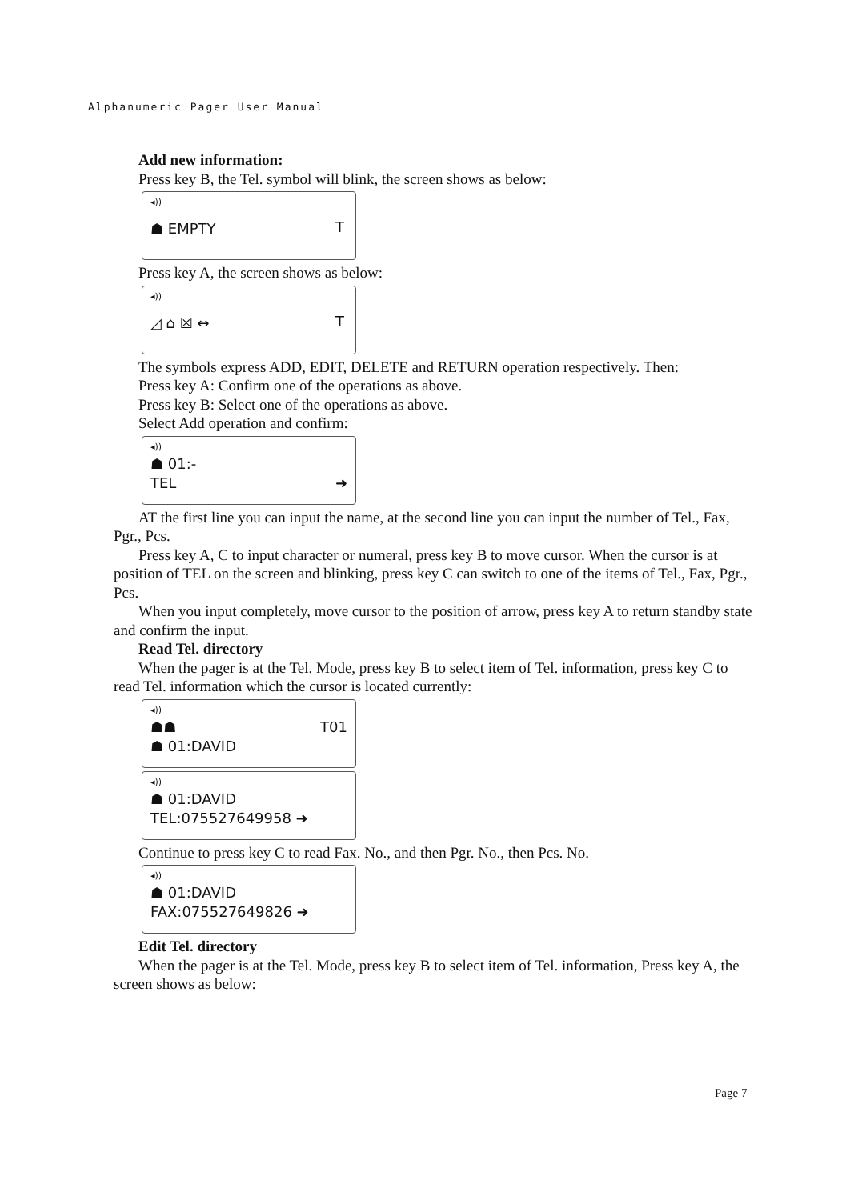Alphanumeric Pager User Manual
Add new information:
Press key B, the Tel. symbol will blink, the screen shows as below:
◂))
T
☗ EMPTY
Press key A, the screen shows as below:
◂))
T
◿ ⌂ ☒ ↔
The symbols express ADD, EDIT, DELETE and RETURN operation respectively. Then:
Press key A: Confirm one of the operations as above.
Press key B: Select one of the operations as above.
Select Add operation and confirm:
◂))
☗ 01:-
TEL ➜
AT the first line you can input the name, at the second line you can input the number of Tel., Fax, Pgr., Pcs.
Press key A, C to input character or numeral, press key B to move cursor. When the cursor is at position of TEL on the screen and blinking, press key C can switch to one of the items of Tel., Fax, Pgr., Pcs.
When you input completely, move cursor to the position of arrow, press key A to return standby state and confirm the input.
Read Tel. directory
When the pager is at the Tel. Mode, press key B to select item of Tel. information, press key C to read Tel. information which the cursor is located currently:
◂))
☗☗ T01
☗ 01:DAVID
◂))
☗ 01:DAVID
TEL:075527649958 ➜
Continue to press key C to read Fax. No., and then Pgr. No., then Pcs. No.
◂))
☗ 01:DAVID
FAX:075527649826 ➜
Edit Tel. directory
When the pager is at the Tel. Mode, press key B to select item of Tel. information, Press key A, the screen shows as below:
Page 7